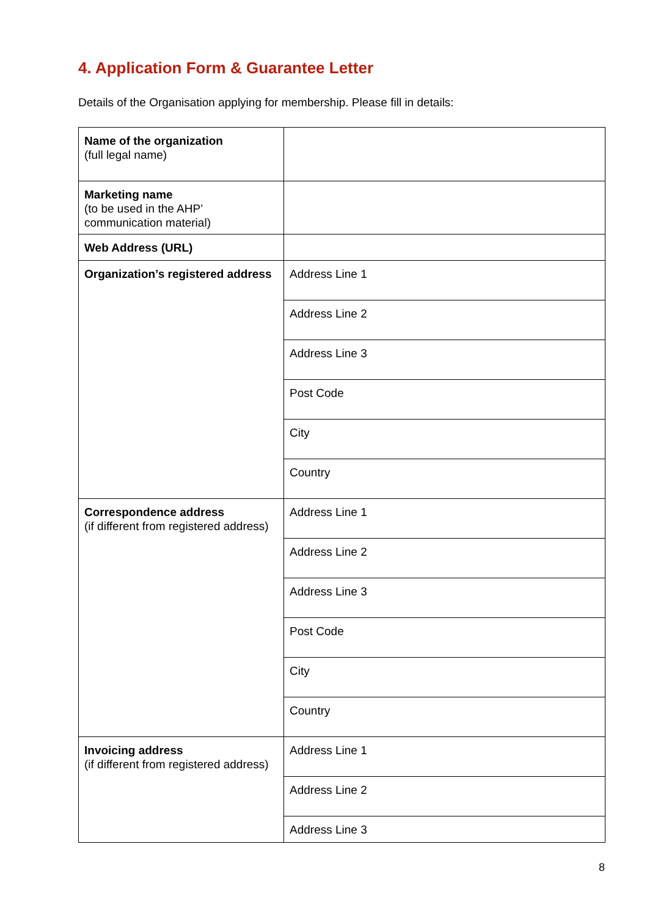4. Application Form & Guarantee Letter
Details of the Organisation applying for membership. Please fill in details:
| Name of the organization (full legal name) | |
| Marketing name (to be used in the AHP’ communication material) | |
| Web Address (URL) | |
| Organization’s registered address | Address Line 1 |
| | Address Line 2 |
| | Address Line 3 |
| | Post Code |
| | City |
| | Country |
| Correspondence address (if different from registered address) | Address Line 1 |
| | Address Line 2 |
| | Address Line 3 |
| | Post Code |
| | City |
| | Country |
| Invoicing address (if different from registered address) | Address Line 1 |
| | Address Line 2 |
| | Address Line 3 |
8